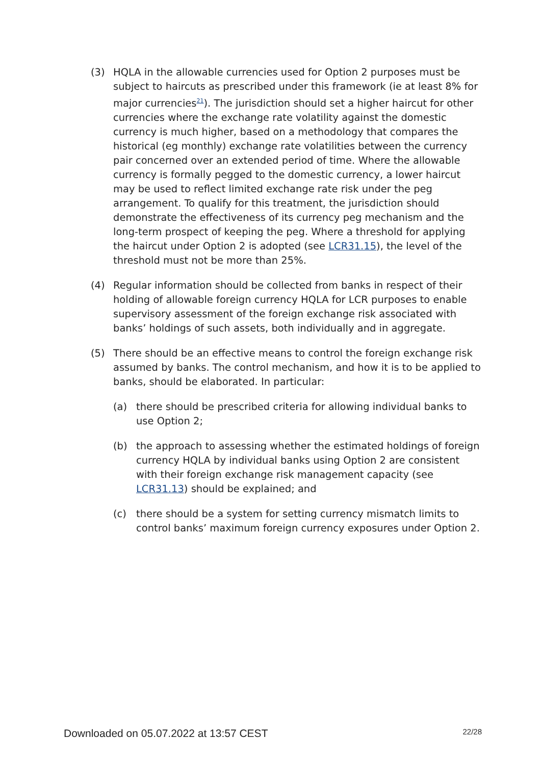(3) HQLA in the allowable currencies used for Option 2 purposes must be subject to haircuts as prescribed under this framework (ie at least 8% for major currencies<sup>21</sup>). The jurisdiction should set a higher haircut for other currencies where the exchange rate volatility against the domestic currency is much higher, based on a methodology that compares the historical (eg monthly) exchange rate volatilities between the currency pair concerned over an extended period of time. Where the allowable currency is formally pegged to the domestic currency, a lower haircut may be used to reflect limited exchange rate risk under the peg arrangement. To qualify for this treatment, the jurisdiction should demonstrate the effectiveness of its currency peg mechanism and the long-term prospect of keeping the peg. Where a threshold for applying the haircut under Option 2 is adopted (see LCR31.15), the level of the threshold must not be more than 25%.
(4) Regular information should be collected from banks in respect of their holding of allowable foreign currency HQLA for LCR purposes to enable supervisory assessment of the foreign exchange risk associated with banks’ holdings of such assets, both individually and in aggregate.
(5) There should be an effective means to control the foreign exchange risk assumed by banks. The control mechanism, and how it is to be applied to banks, should be elaborated. In particular:
(a) there should be prescribed criteria for allowing individual banks to use Option 2;
(b) the approach to assessing whether the estimated holdings of foreign currency HQLA by individual banks using Option 2 are consistent with their foreign exchange risk management capacity (see LCR31.13) should be explained; and
(c) there should be a system for setting currency mismatch limits to control banks’ maximum foreign currency exposures under Option 2.
Downloaded on 05.07.2022 at 13:57 CEST 22/28